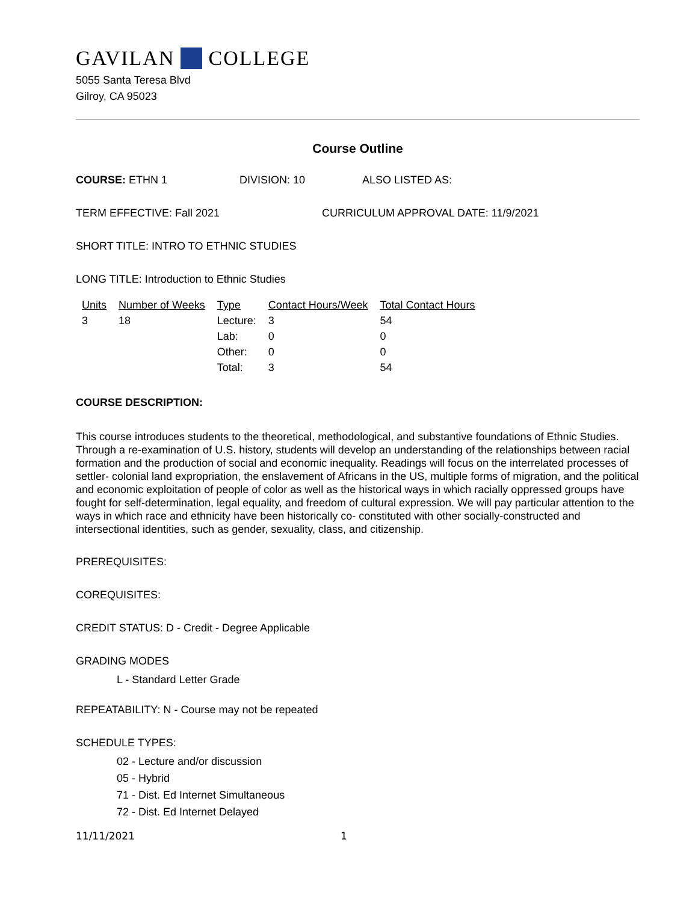GAVILAN COLLEGE
5055 Santa Teresa Blvd
Gilroy, CA 95023
Course Outline
COURSE: ETHN 1 DIVISION: 10 ALSO LISTED AS:
TERM EFFECTIVE: Fall 2021 CURRICULUM APPROVAL DATE: 11/9/2021
SHORT TITLE: INTRO TO ETHNIC STUDIES
LONG TITLE: Introduction to Ethnic Studies
| Units | Number of Weeks | Type | Contact Hours/Week | Total Contact Hours |
| --- | --- | --- | --- | --- |
| 3 | 18 | Lecture: | 3 | 54 |
| | | Lab: | 0 | 0 |
| | | Other: | 0 | 0 |
| | | Total: | 3 | 54 |
COURSE DESCRIPTION:
This course introduces students to the theoretical, methodological, and substantive foundations of Ethnic Studies. Through a re-examination of U.S. history, students will develop an understanding of the relationships between racial formation and the production of social and economic inequality. Readings will focus on the interrelated processes of settler- colonial land expropriation, the enslavement of Africans in the US, multiple forms of migration, and the political and economic exploitation of people of color as well as the historical ways in which racially oppressed groups have fought for self-determination, legal equality, and freedom of cultural expression. We will pay particular attention to the ways in which race and ethnicity have been historically co- constituted with other socially-constructed and intersectional identities, such as gender, sexuality, class, and citizenship.
PREREQUISITES:
COREQUISITES:
CREDIT STATUS: D - Credit - Degree Applicable
GRADING MODES
L - Standard Letter Grade
REPEATABILITY: N - Course may not be repeated
SCHEDULE TYPES:
02 - Lecture and/or discussion
05 - Hybrid
71 - Dist. Ed Internet Simultaneous
72 - Dist. Ed Internet Delayed
11/11/2021 1